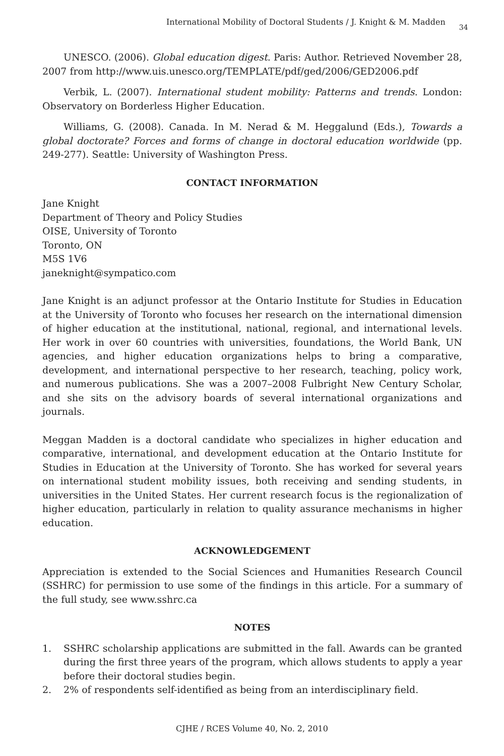International Mobility of Doctoral Students / J. Knight & M. Madden 34
UNESCO. (2006). Global education digest. Paris: Author. Retrieved November 28, 2007 from http://www.uis.unesco.org/TEMPLATE/pdf/ged/2006/GED2006.pdf
Verbik, L. (2007). International student mobility: Patterns and trends. London: Observatory on Borderless Higher Education.
Williams, G. (2008). Canada. In M. Nerad & M. Heggalund (Eds.), Towards a global doctorate? Forces and forms of change in doctoral education worldwide (pp. 249-277). Seattle: University of Washington Press.
CONTACT INFORMATION
Jane Knight
Department of Theory and Policy Studies
OISE, University of Toronto
Toronto, ON
M5S 1V6
janeknight@sympatico.com
Jane Knight is an adjunct professor at the Ontario Institute for Studies in Education at the University of Toronto who focuses her research on the international dimension of higher education at the institutional, national, regional, and international levels. Her work in over 60 countries with universities, foundations, the World Bank, UN agencies, and higher education organizations helps to bring a comparative, development, and international perspective to her research, teaching, policy work, and numerous publications. She was a 2007–2008 Fulbright New Century Scholar, and she sits on the advisory boards of several international organizations and journals.
Meggan Madden is a doctoral candidate who specializes in higher education and comparative, international, and development education at the Ontario Institute for Studies in Education at the University of Toronto. She has worked for several years on international student mobility issues, both receiving and sending students, in universities in the United States. Her current research focus is the regionalization of higher education, particularly in relation to quality assurance mechanisms in higher education.
ACKNOWLEDGEMENT
Appreciation is extended to the Social Sciences and Humanities Research Council (SSHRC) for permission to use some of the findings in this article. For a summary of the full study, see www.sshrc.ca
NOTES
1. SSHRC scholarship applications are submitted in the fall. Awards can be granted during the first three years of the program, which allows students to apply a year before their doctoral studies begin.
2. 2% of respondents self-identified as being from an interdisciplinary field.
CJHE / RCES Volume 40, No. 2, 2010